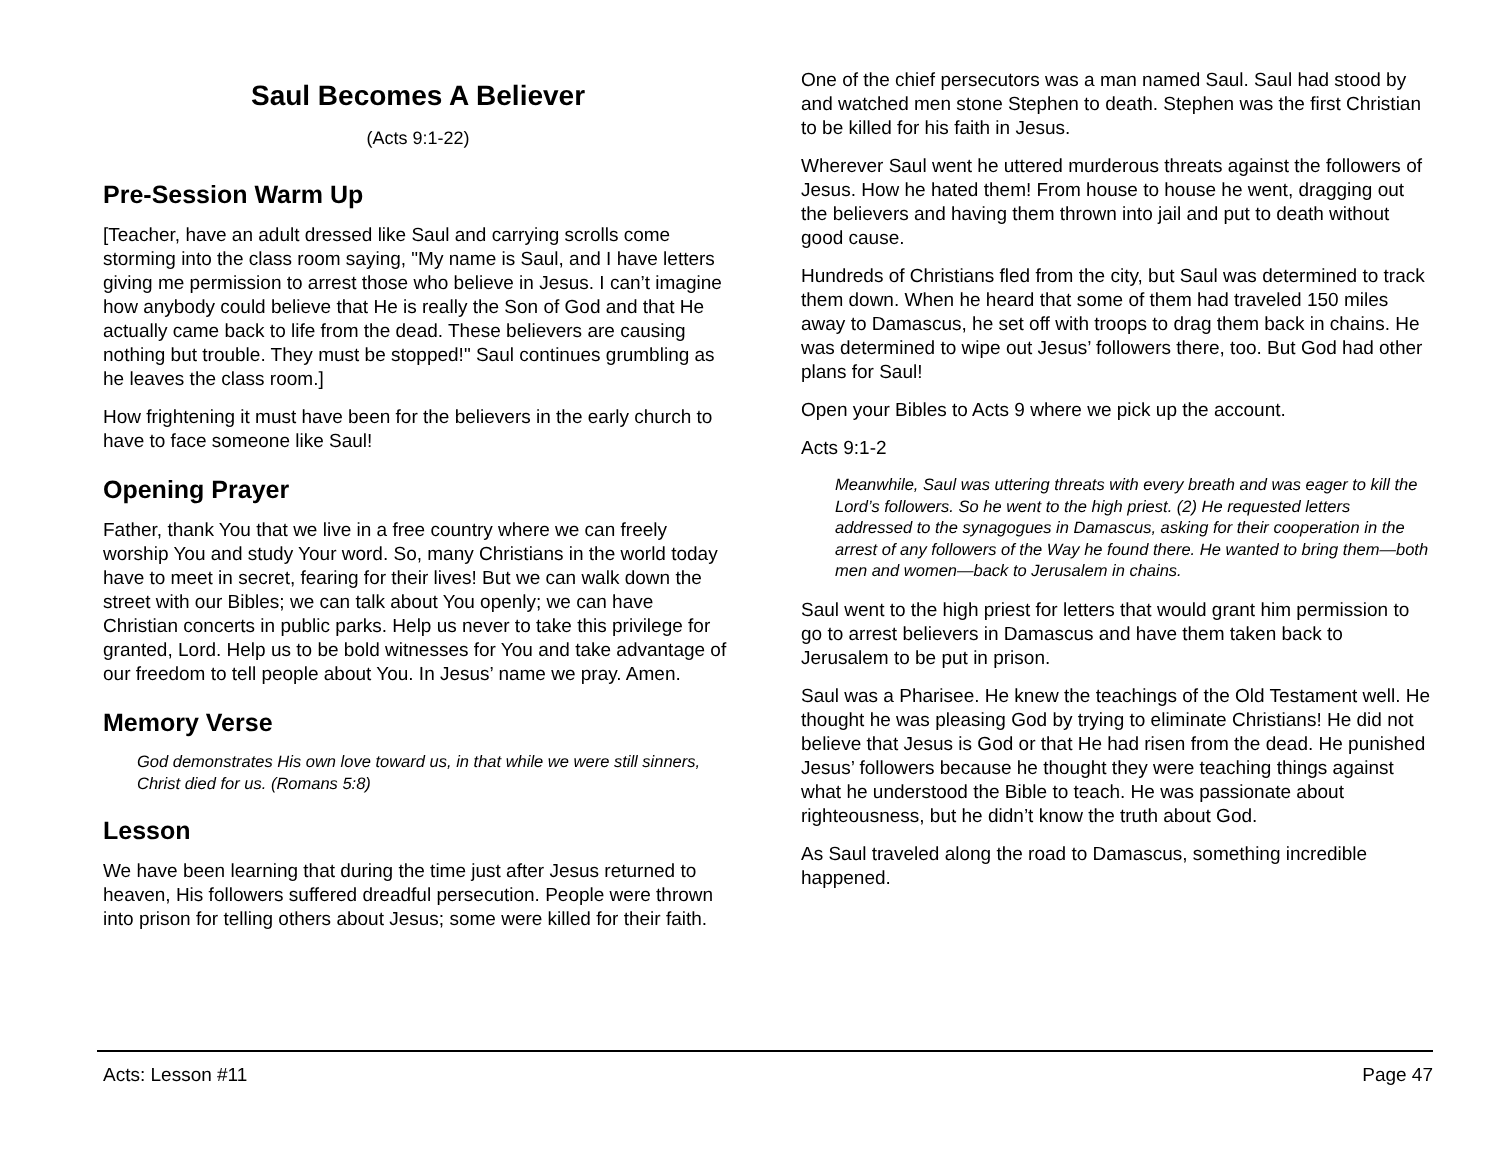Saul Becomes A Believer
(Acts 9:1-22)
Pre-Session Warm Up
[Teacher, have an adult dressed like Saul and carrying scrolls come storming into the class room saying, "My name is Saul, and I have letters giving me permission to arrest those who believe in Jesus. I can’t imagine how anybody could believe that He is really the Son of God and that He actually came back to life from the dead. These believers are causing nothing but trouble. They must be stopped!" Saul continues grumbling as he leaves the class room.]
How frightening it must have been for the believers in the early church to have to face someone like Saul!
Opening Prayer
Father, thank You that we live in a free country where we can freely worship You and study Your word. So, many Christians in the world today have to meet in secret, fearing for their lives! But we can walk down the street with our Bibles; we can talk about You openly; we can have Christian concerts in public parks. Help us never to take this privilege for granted, Lord. Help us to be bold witnesses for You and take advantage of our freedom to tell people about You. In Jesus’ name we pray. Amen.
Memory Verse
God demonstrates His own love toward us, in that while we were still sinners, Christ died for us. (Romans 5:8)
Lesson
We have been learning that during the time just after Jesus returned to heaven, His followers suffered dreadful persecution. People were thrown into prison for telling others about Jesus; some were killed for their faith.
One of the chief persecutors was a man named Saul. Saul had stood by and watched men stone Stephen to death. Stephen was the first Christian to be killed for his faith in Jesus.
Wherever Saul went he uttered murderous threats against the followers of Jesus. How he hated them! From house to house he went, dragging out the believers and having them thrown into jail and put to death without good cause.
Hundreds of Christians fled from the city, but Saul was determined to track them down. When he heard that some of them had traveled 150 miles away to Damascus, he set off with troops to drag them back in chains. He was determined to wipe out Jesus’ followers there, too. But God had other plans for Saul!
Open your Bibles to Acts 9 where we pick up the account.
Acts 9:1-2
Meanwhile, Saul was uttering threats with every breath and was eager to kill the Lord’s followers. So he went to the high priest. (2) He requested letters addressed to the synagogues in Damascus, asking for their cooperation in the arrest of any followers of the Way he found there. He wanted to bring them—both men and women—back to Jerusalem in chains.
Saul went to the high priest for letters that would grant him permission to go to arrest believers in Damascus and have them taken back to Jerusalem to be put in prison.
Saul was a Pharisee. He knew the teachings of the Old Testament well. He thought he was pleasing God by trying to eliminate Christians! He did not believe that Jesus is God or that He had risen from the dead. He punished Jesus’ followers because he thought they were teaching things against what he understood the Bible to teach. He was passionate about righteousness, but he didn’t know the truth about God.
As Saul traveled along the road to Damascus, something incredible happened.
Acts: Lesson #11 Page 47